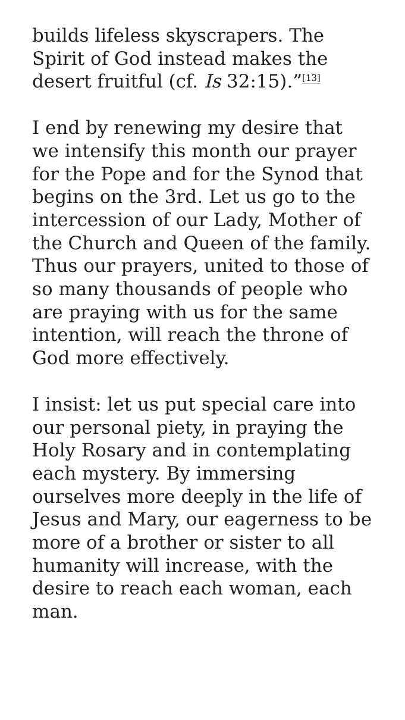builds lifeless skyscrapers. The Spirit of God instead makes the desert fruitful (cf. Is 32:15).”<sup>[13]</sup>
I end by renewing my desire that we intensify this month our prayer for the Pope and for the Synod that begins on the 3rd. Let us go to the intercession of our Lady, Mother of the Church and Queen of the family. Thus our prayers, united to those of so many thousands of people who are praying with us for the same intention, will reach the throne of God more effectively.
I insist: let us put special care into our personal piety, in praying the Holy Rosary and in contemplating each mystery. By immersing ourselves more deeply in the life of Jesus and Mary, our eagerness to be more of a brother or sister to all humanity will increase, with the desire to reach each woman, each man.